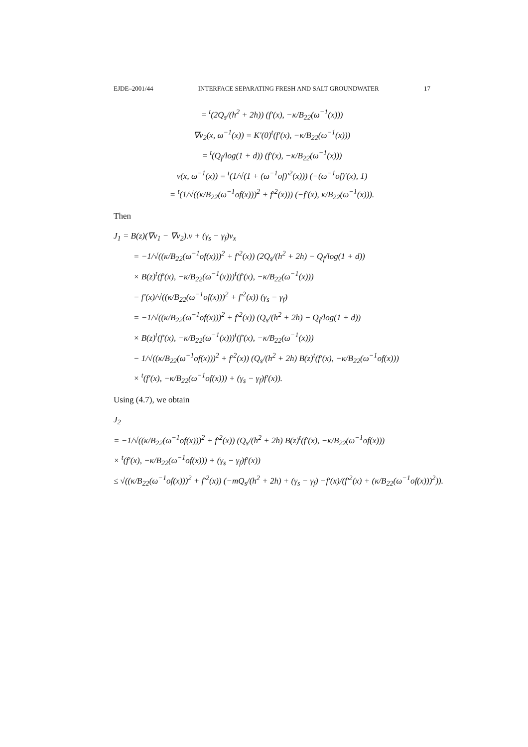EJDE–2001/44 INTERFACE SEPARATING FRESH AND SALT GROUNDWATER 17
= <sup>t</sup>(2Q<sub>s</sub>/(h<sup>2</sup> + 2h)) (f′(x), −κ/B<sub>22</sub>(ω<sup>−1</sup>(x)))
∇v<sub>2</sub>(x, ω<sup>−1</sup>(x)) = K′(0)<sup>t</sup>(f′(x), −κ/B<sub>22</sub>(ω<sup>−1</sup>(x)))
= <sup>t</sup>(Q<sub>f</sub>/log(1 + d)) (f′(x), −κ/B<sub>22</sub>(ω<sup>−1</sup>(x)))
ν(x, ω<sup>−1</sup>(x)) = <sup>t</sup>(1/√(1 + (ω<sup>−1</sup>of)′<sup>2</sup>(x))) (−(ω<sup>−1</sup>of)′(x), 1)
= <sup>t</sup>(1/√((κ/B<sub>22</sub>(ω<sup>−1</sup>of(x)))<sup>2</sup> + f′<sup>2</sup>(x))) (−f′(x), κ/B<sub>22</sub>(ω<sup>−1</sup>(x))).
Then
J<sub>1</sub> = B(z)(∇v<sub>1</sub> − ∇v<sub>2</sub>).ν + (γ<sub>s</sub> − γ<sub>f</sub>)ν<sub>x</sub>
= −1/√((κ/B<sub>22</sub>(ω<sup>−1</sup>of(x)))<sup>2</sup> + f′<sup>2</sup>(x)) (2Q<sub>s</sub>/(h<sup>2</sup> + 2h) − Q<sub>f</sub>/log(1 + d))
× B(z)<sup>t</sup>(f′(x), −κ/B<sub>22</sub>(ω<sup>−1</sup>(x)))<sup>t</sup>(f′(x), −κ/B<sub>22</sub>(ω<sup>−1</sup>(x)))
− f′(x)/√((κ/B<sub>22</sub>(ω<sup>−1</sup>of(x)))<sup>2</sup> + f′<sup>2</sup>(x)) (γ<sub>s</sub> − γ<sub>f</sub>)
= −1/√((κ/B<sub>22</sub>(ω<sup>−1</sup>of(x)))<sup>2</sup> + f′<sup>2</sup>(x)) (Q<sub>s</sub>/(h<sup>2</sup> + 2h) − Q<sub>f</sub>/log(1 + d))
× B(z)<sup>t</sup>(f′(x), −κ/B<sub>22</sub>(ω<sup>−1</sup>(x)))<sup>t</sup>(f′(x), −κ/B<sub>22</sub>(ω<sup>−1</sup>(x)))
− 1/√((κ/B<sub>22</sub>(ω<sup>−1</sup>of(x)))<sup>2</sup> + f′<sup>2</sup>(x)) (Q<sub>s</sub>/(h<sup>2</sup> + 2h) B(z)<sup>t</sup>(f′(x), −κ/B<sub>22</sub>(ω<sup>−1</sup>of(x)))
× <sup>t</sup>(f′(x), −κ/B<sub>22</sub>(ω<sup>−1</sup>of(x))) + (γ<sub>s</sub> − γ<sub>f</sub>)f′(x)).
Using (4.7), we obtain
J<sub>2</sub>
= −1/√((κ/B<sub>22</sub>(ω<sup>−1</sup>of(x)))<sup>2</sup> + f′<sup>2</sup>(x)) (Q<sub>s</sub>/(h<sup>2</sup> + 2h) B(z)<sup>t</sup>(f′(x), −κ/B<sub>22</sub>(ω<sup>−1</sup>of(x)))
× <sup>t</sup>(f′(x), −κ/B<sub>22</sub>(ω<sup>−1</sup>of(x))) + (γ<sub>s</sub> − γ<sub>f</sub>)f′(x))
≤ √((κ/B<sub>22</sub>(ω<sup>−1</sup>of(x)))<sup>2</sup> + f′<sup>2</sup>(x)) (−mQ<sub>s</sub>/(h<sup>2</sup> + 2h) + (γ<sub>s</sub> − γ<sub>f</sub>) −f′(x)/(f′<sup>2</sup>(x) + (κ/B<sub>22</sub>(ω<sup>−1</sup>of(x)))<sup>2</sup>)).